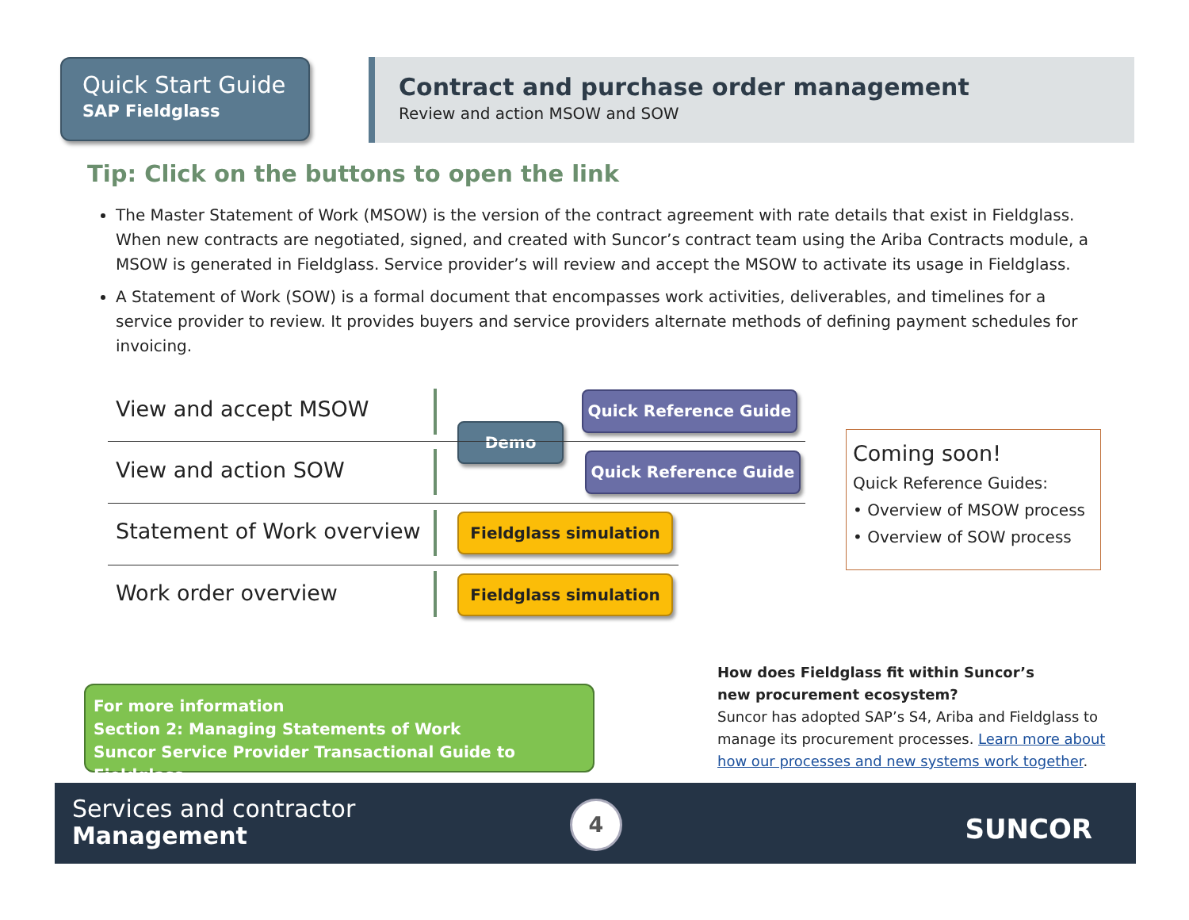Quick Start Guide
SAP Fieldglass
Contract and purchase order management
Review and action MSOW and SOW
Tip: Click on the buttons to open the link
The Master Statement of Work (MSOW) is the version of the contract agreement with rate details that exist in Fieldglass. When new contracts are negotiated, signed, and created with Suncor’s contract team using the Ariba Contracts module, a MSOW is generated in Fieldglass. Service provider’s will review and accept the MSOW to activate its usage in Fieldglass.
A Statement of Work (SOW) is a formal document that encompasses work activities, deliverables, and timelines for a service provider to review. It provides buyers and service providers alternate methods of defining payment schedules for invoicing.
View and accept MSOW Quick Reference Guide
Demo
View and action SOW Quick Reference Guide
Statement of Work overview Fieldglass simulation
Work order overview Fieldglass simulation
Coming soon!
Quick Reference Guides:
• Overview of MSOW process
• Overview of SOW process
For more information
Section 2: Managing Statements of Work
Suncor Service Provider Transactional Guide to Fieldglass
How does Fieldglass fit within Suncor’s
new procurement ecosystem?
Suncor has adopted SAP’s S4, Ariba and Fieldglass to manage its procurement processes. Learn more about how our processes and new systems work together.
Services and contractor
Management
4
SUNCOR